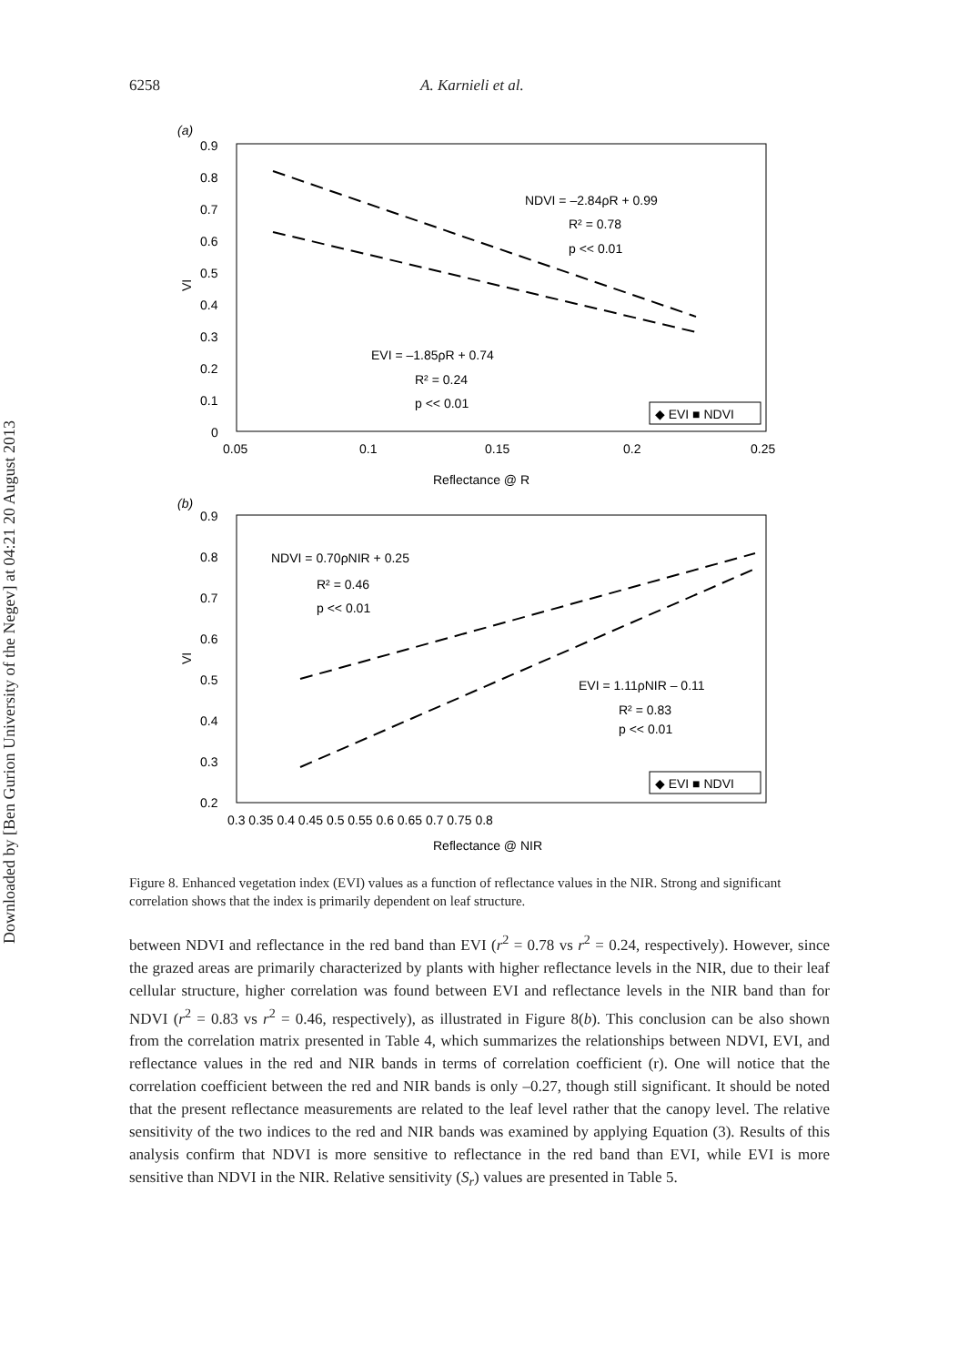Downloaded by [Ben Gurion University of the Negev] at 04:21 20 August 2013
6258 A. Karnieli et al.
(a)
0.9
0.8
0.7
0.6
0.5
0.4
0.3
0.2
0.1
0
VI
0.05
0.1
0.15
0.2
0.25
Reflectance @ R
NDVI = –2.84ρR + 0.99
R² = 0.78
p << 0.01
EVI = –1.85ρR + 0.74
R² = 0.24
p << 0.01
◆ EVI ■ NDVI
(b)
0.9
0.8
0.7
0.6
0.5
0.4
0.3
0.2
VI
0.3 0.35 0.4 0.45 0.5 0.55 0.6 0.65 0.7 0.75 0.8
Reflectance @ NIR
NDVI = 0.70ρNIR + 0.25
R² = 0.46
p << 0.01
EVI = 1.11ρNIR – 0.11
R² = 0.83
p << 0.01
◆ EVI ■ NDVI
Figure 8. Enhanced vegetation index (EVI) values as a function of reflectance values in the NIR. Strong and significant correlation shows that the index is primarily dependent on leaf structure.
between NDVI and reflectance in the red band than EVI (r<sup>2</sup> = 0.78 vs r<sup>2</sup> = 0.24, respectively). However, since the grazed areas are primarily characterized by plants with higher reflectance levels in the NIR, due to their leaf cellular structure, higher correlation was found between EVI and reflectance levels in the NIR band than for NDVI (r<sup>2</sup> = 0.83 vs r<sup>2</sup> = 0.46, respectively), as illustrated in Figure 8(b). This conclusion can be also shown from the correlation matrix presented in Table 4, which summarizes the relationships between NDVI, EVI, and reflectance values in the red and NIR bands in terms of correlation coefficient (r). One will notice that the correlation coefficient between the red and NIR bands is only –0.27, though still significant. It should be noted that the present reflectance measurements are related to the leaf level rather that the canopy level. The relative sensitivity of the two indices to the red and NIR bands was examined by applying Equation (3). Results of this analysis confirm that NDVI is more sensitive to reflectance in the red band than EVI, while EVI is more sensitive than NDVI in the NIR. Relative sensitivity (S<sub>r</sub>) values are presented in Table 5.